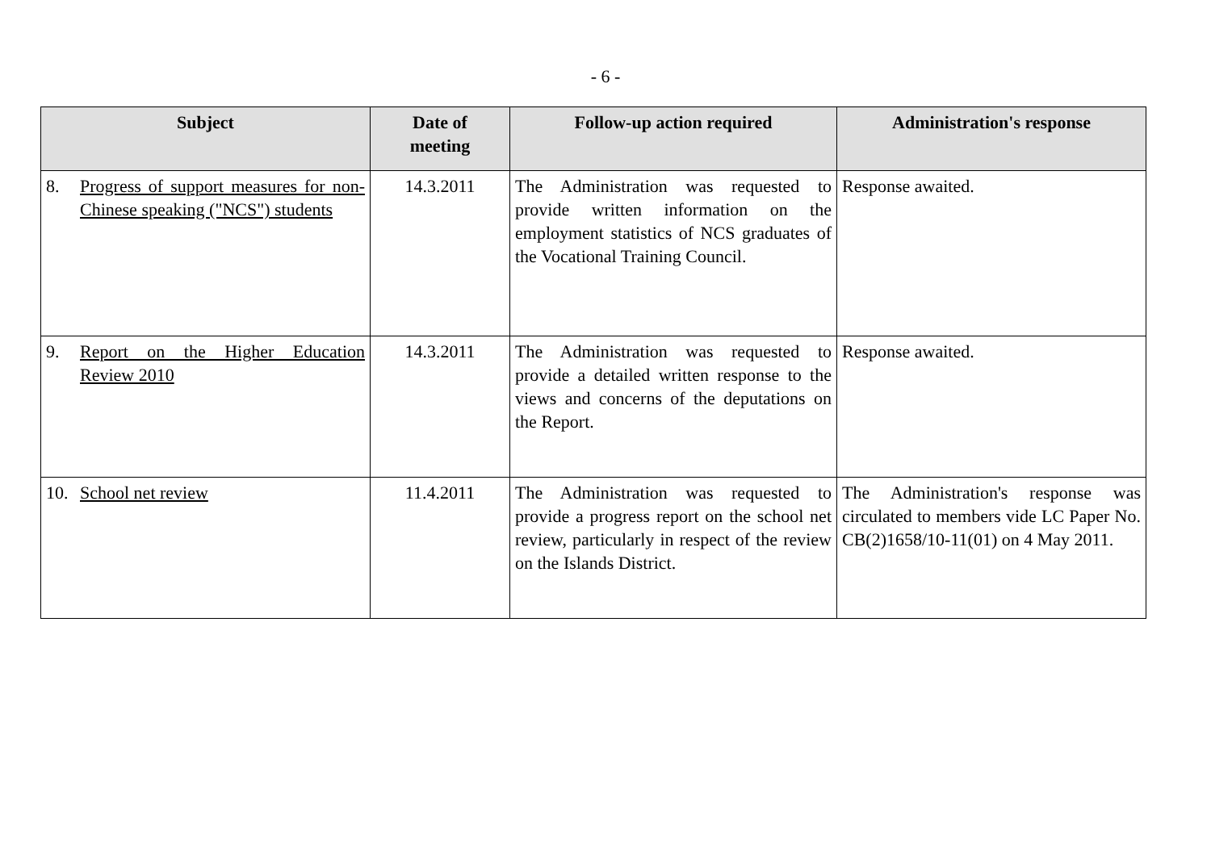- 6 -
| Subject | Date of meeting | Follow-up action required | Administration's response |
| --- | --- | --- | --- |
| 8. Progress of support measures for non-Chinese speaking ("NCS") students | 14.3.2011 | The Administration was requested to provide written information on the employment statistics of NCS graduates of the Vocational Training Council. | Response awaited. |
| 9. Report on the Higher Education Review 2010 | 14.3.2011 | The Administration was requested to provide a detailed written response to the views and concerns of the deputations on the Report. | Response awaited. |
| 10. School net review | 11.4.2011 | The Administration was requested to provide a progress report on the school net review, particularly in respect of the review on the Islands District. | The Administration's response was circulated to members vide LC Paper No. CB(2)1658/10-11(01) on 4 May 2011. |